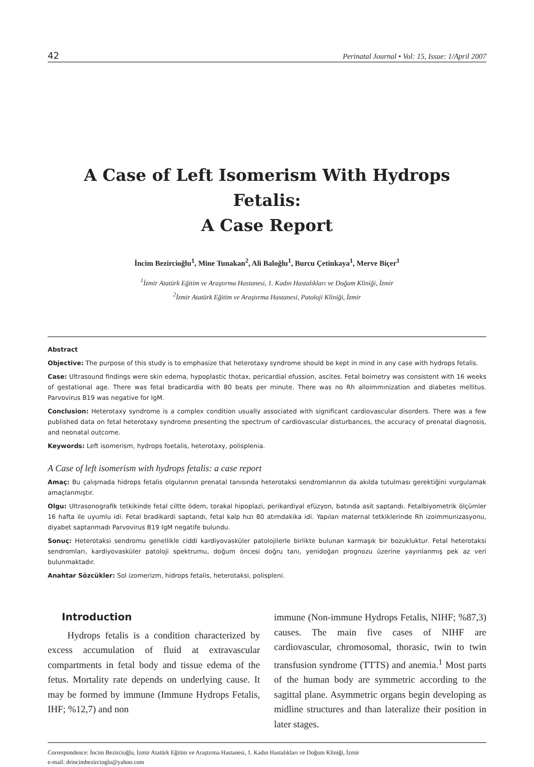42 Perinatal Journal • Vol: 15, Issue: 1/April 2007
A Case of Left Isomerism With Hydrops Fetalis:
A Case Report
İncim Bezircioğlu<sup>1</sup>, Mine Tunakan<sup>2</sup>, Ali Baloğlu<sup>1</sup>, Burcu Çetinkaya<sup>1</sup>, Merve Biçer<sup>1</sup>
<sup>1</sup> İzmir Atatürk Eğitim ve Araştırma Hastanesi, 1. Kadın Hastalıkları ve Doğum Kliniği, İzmir
<sup>2</sup> İzmir Atatürk Eğitim ve Araştırma Hastanesi, Patoloji Kliniği, İzmir
Abstract
Objective: The purpose of this study is to emphasize that heterotaxy syndrome should be kept in mind in any case with hydrops fetalis.
Case: Ultrasound findings were skin edema, hypoplastic thotax, pericardial efussion, ascites. Fetal boimetry was consistent with 16 weeks of gestational age. There was fetal bradicardia with 80 beats per minute. There was no Rh alloimmınization and diabetes mellitus. Parvovirus B19 was negative for IgM.
Conclusion: Heterotaxy syndrome is a complex condition usually associated with significant cardiovascular disorders. There was a few published data on fetal heterotaxy syndrome presenting the spectrum of cardiovascular disturbances, the accuracy of prenatal diagnosis, and neonatal outcome.
Keywords: Left isomerism, hydrops foetalis, heterotaxy, polisplenia.
A Case of left isomerism with hydrops fetalis: a case report
Amaç: Bu çalışmada hidrops fetalis olgularının prenatal tanısında heterotaksi sendromlarının da akılda tutulması gerektiğini vurgulamak amaçlanmıştır.
Olgu: Ultrasonografik tetkikinde fetal ciltte ödem, torakal hipoplazi, perikardiyal efüzyon, batında asit saptandı. Fetalbiyometrik ölçümler 16 hafta ile uyumlu idi. Fetal bradikardi saptandı, fetal kalp hızı 80 atımdakika idi. Yapılan maternal tetkiklerinde Rh izoimmunizasyonu, diyabet saptanmadı Parvovirus B19 IgM negatife bulundu.
Sonuç: Heterotaksi sendromu genellikle ciddi kardiyovasküler patolojilerle birlikte bulunan karmaşık bir bozukluktur. Fetal heterotaksi sendromları, kardiyovasküler patoloji spektrumu, doğum öncesi doğru tanı, yenidoğan prognozu üzerine yayınlanmış pek az veri bulunmaktadır.
Anahtar Sözcükler: Sol izomerizm, hidrops fetalis, heterotaksi, polispleni.
Introduction
Hydrops fetalis is a condition characterized by excess accumulation of fluid at extravascular compartments in fetal body and tissue edema of the fetus. Mortality rate depends on underlying cause. It may be formed by immune (Immune Hydrops Fetalis, IHF; %12,7) and non
immune (Non-immune Hydrops Fetalis, NIHF; %87,3) causes. The main five cases of NIHF are cardiovascular, chromosomal, thorasic, twin to twin transfusion syndrome (TTTS) and anemia.<sup>1</sup> Most parts of the human body are symmetric according to the sagittal plane. Asymmetric organs begin developing as midline structures and than lateralize their position in later stages.
Correspondence: İncim Bezircioğlu, İzmir Atatürk Eğitim ve Araştırma Hastanesi, 1. Kadın Hastalıkları ve Doğum Kliniği, İzmir
e-mail: drincimbezircioglu@yahoo.com